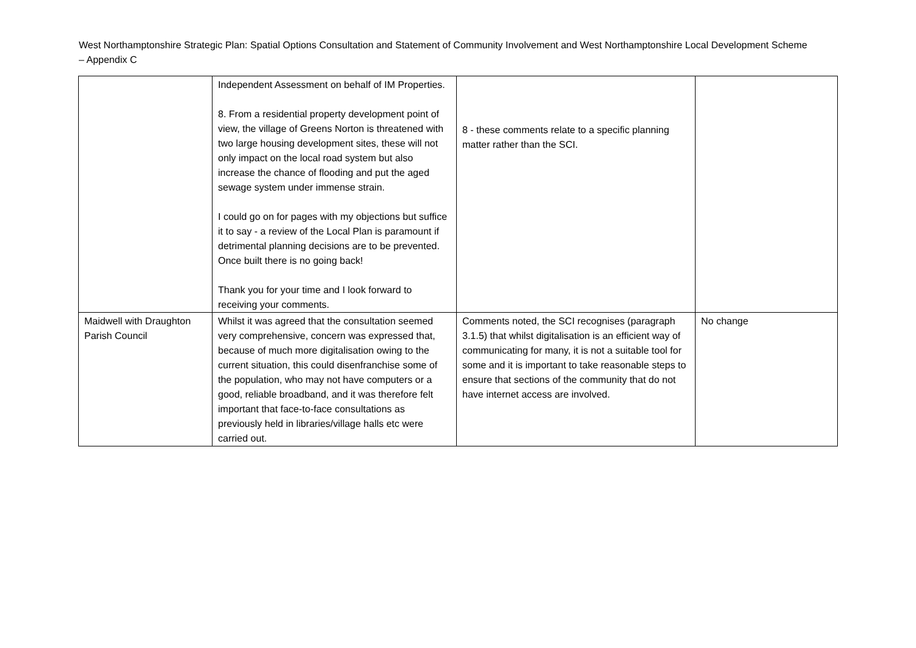West Northamptonshire Strategic Plan: Spatial Options Consultation and Statement of Community Involvement and West Northamptonshire Local Development Scheme – Appendix C
| | Independent Assessment on behalf of IM Properties. 8. From a residential property development point of view, the village of Greens Norton is threatened with two large housing development sites, these will not only impact on the local road system but also increase the chance of flooding and put the aged sewage system under immense strain. I could go on for pages with my objections but suffice it to say - a review of the Local Plan is paramount if detrimental planning decisions are to be prevented. Once built there is no going back! Thank you for your time and I look forward to receiving your comments. | 8 - these comments relate to a specific planning matter rather than the SCI. | |
| Maidwell with Draughton Parish Council | Whilst it was agreed that the consultation seemed very comprehensive, concern was expressed that, because of much more digitalisation owing to the current situation, this could disenfranchise some of the population, who may not have computers or a good, reliable broadband, and it was therefore felt important that face-to-face consultations as previously held in libraries/village halls etc were carried out. | Comments noted, the SCI recognises (paragraph 3.1.5) that whilst digitalisation is an efficient way of communicating for many, it is not a suitable tool for some and it is important to take reasonable steps to ensure that sections of the community that do not have internet access are involved. | No change |